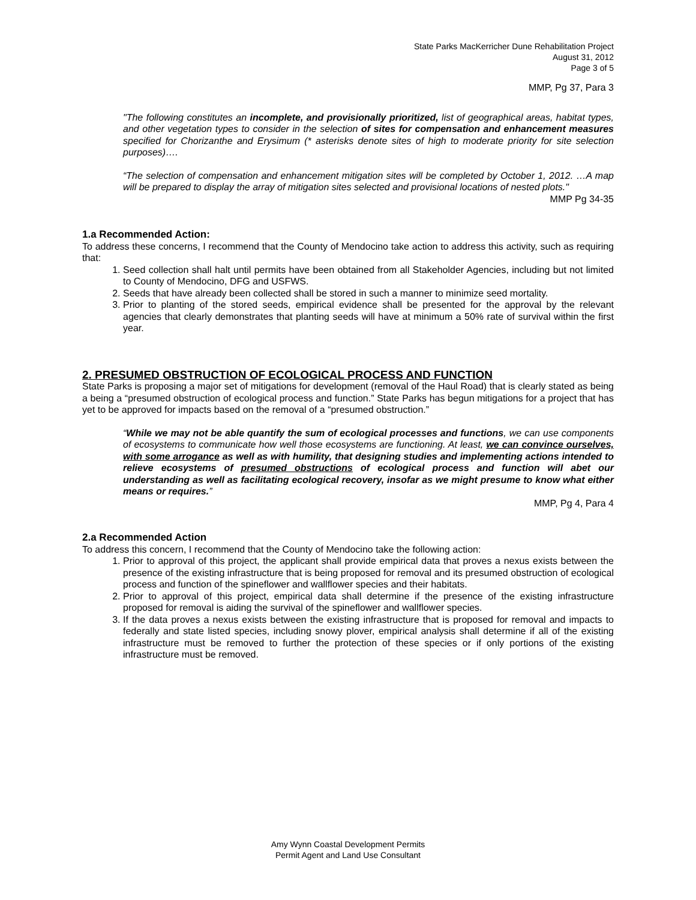State Parks MacKerricher Dune Rehabilitation Project
August 31, 2012
Page 3 of 5
MMP, Pg 37, Para 3
"The following constitutes an incomplete, and provisionally prioritized, list of geographical areas, habitat types, and other vegetation types to consider in the selection of sites for compensation and enhancement measures specified for Chorizanthe and Erysimum (* asterisks denote sites of high to moderate priority for site selection purposes)….
“The selection of compensation and enhancement mitigation sites will be completed by October 1, 2012. …A map will be prepared to display the array of mitigation sites selected and provisional locations of nested plots."
MMP Pg 34-35
1.a Recommended Action:
To address these concerns, I recommend that the County of Mendocino take action to address this activity, such as requiring that:
1. Seed collection shall halt until permits have been obtained from all Stakeholder Agencies, including but not limited to County of Mendocino, DFG and USFWS.
2. Seeds that have already been collected shall be stored in such a manner to minimize seed mortality.
3. Prior to planting of the stored seeds, empirical evidence shall be presented for the approval by the relevant agencies that clearly demonstrates that planting seeds will have at minimum a 50% rate of survival within the first year.
2. PRESUMED OBSTRUCTION OF ECOLOGICAL PROCESS AND FUNCTION
State Parks is proposing a major set of mitigations for development (removal of the Haul Road) that is clearly stated as being a being a “presumed obstruction of ecological process and function.” State Parks has begun mitigations for a project that has yet to be approved for impacts based on the removal of a “presumed obstruction.”
“While we may not be able quantify the sum of ecological processes and functions, we can use components of ecosystems to communicate how well those ecosystems are functioning. At least, we can convince ourselves, with some arrogance as well as with humility, that designing studies and implementing actions intended to relieve ecosystems of presumed obstructions of ecological process and function will abet our understanding as well as facilitating ecological recovery, insofar as we might presume to know what either means or requires.”
MMP, Pg 4, Para 4
2.a Recommended Action
To address this concern, I recommend that the County of Mendocino take the following action:
1. Prior to approval of this project, the applicant shall provide empirical data that proves a nexus exists between the presence of the existing infrastructure that is being proposed for removal and its presumed obstruction of ecological process and function of the spineflower and wallflower species and their habitats.
2. Prior to approval of this project, empirical data shall determine if the presence of the existing infrastructure proposed for removal is aiding the survival of the spineflower and wallflower species.
3. If the data proves a nexus exists between the existing infrastructure that is proposed for removal and impacts to federally and state listed species, including snowy plover, empirical analysis shall determine if all of the existing infrastructure must be removed to further the protection of these species or if only portions of the existing infrastructure must be removed.
Amy Wynn Coastal Development Permits
Permit Agent and Land Use Consultant